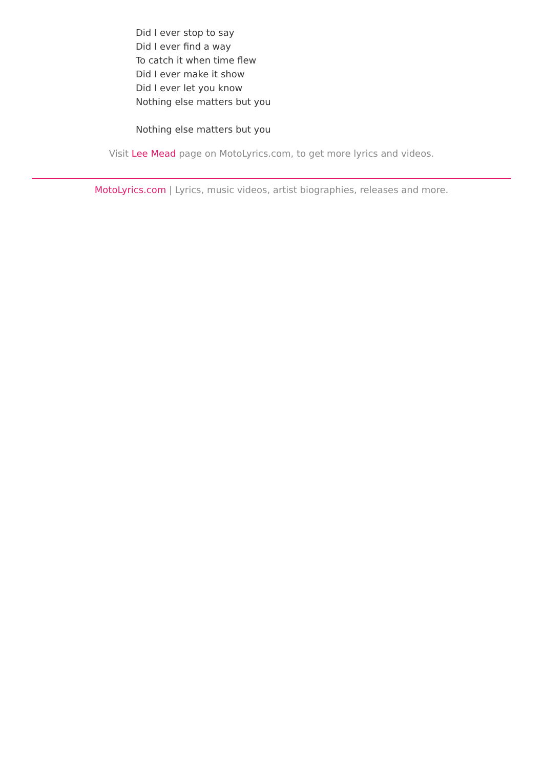Did I ever stop to say
Did I ever find a way
To catch it when time flew
Did I ever make it show
Did I ever let you know
Nothing else matters but you
Nothing else matters but you
Visit Lee Mead page on MotoLyrics.com, to get more lyrics and videos.
MotoLyrics.com | Lyrics, music videos, artist biographies, releases and more.